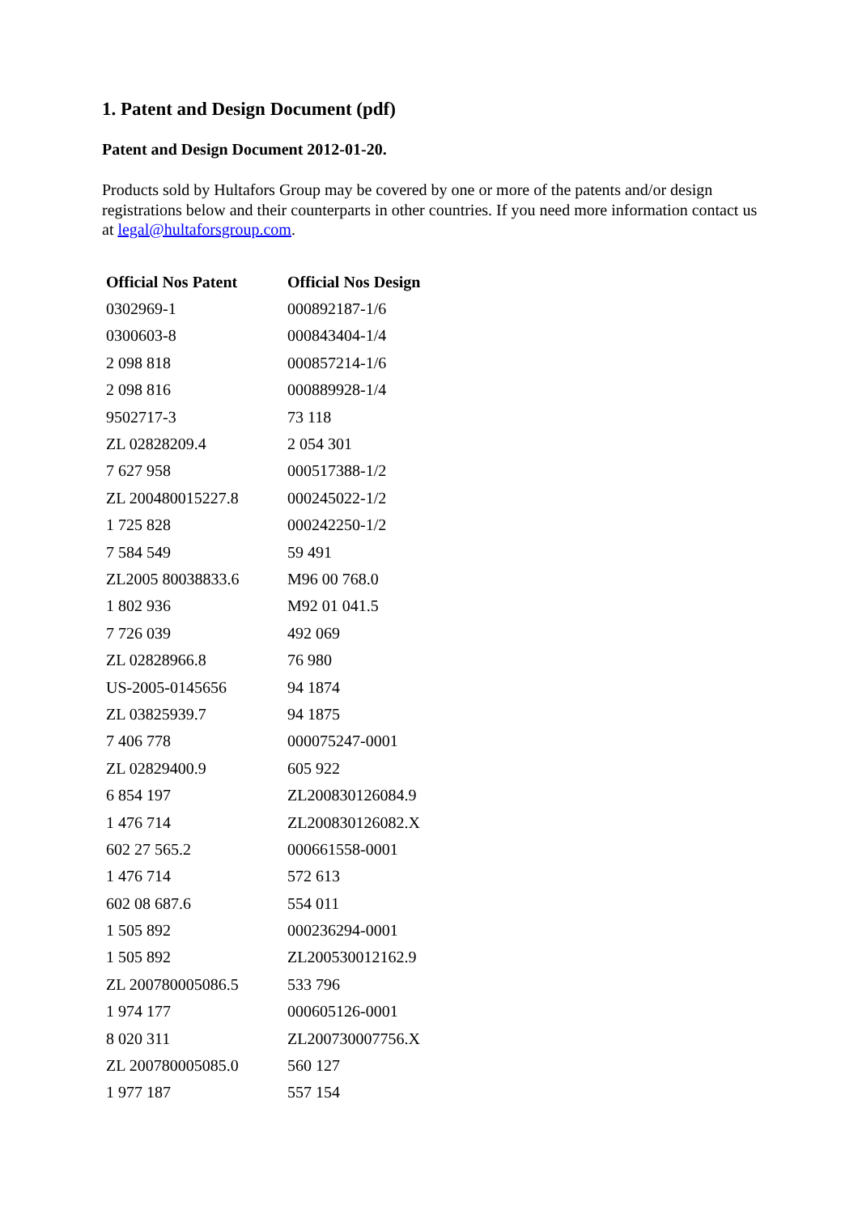1. Patent and Design Document (pdf)
Patent and Design Document 2012-01-20.
Products sold by Hultafors Group may be covered by one or more of the patents and/or design registrations below and their counterparts in other countries. If you need more information contact us at legal@hultaforsgroup.com.
| Official Nos Patent | Official Nos Design |
| --- | --- |
| 0302969-1 | 000892187-1/6 |
| 0300603-8 | 000843404-1/4 |
| 2 098 818 | 000857214-1/6 |
| 2 098 816 | 000889928-1/4 |
| 9502717-3 | 73 118 |
| ZL 02828209.4 | 2 054 301 |
| 7 627 958 | 000517388-1/2 |
| ZL 200480015227.8 | 000245022-1/2 |
| 1 725 828 | 000242250-1/2 |
| 7 584 549 | 59 491 |
| ZL2005 80038833.6 | M96 00 768.0 |
| 1 802 936 | M92 01 041.5 |
| 7 726 039 | 492 069 |
| ZL 02828966.8 | 76 980 |
| US-2005-0145656 | 94 1874 |
| ZL 03825939.7 | 94 1875 |
| 7 406 778 | 000075247-0001 |
| ZL 02829400.9 | 605 922 |
| 6 854 197 | ZL200830126084.9 |
| 1 476 714 | ZL200830126082.X |
| 602 27 565.2 | 000661558-0001 |
| 1 476 714 | 572 613 |
| 602 08 687.6 | 554 011 |
| 1 505 892 | 000236294-0001 |
| 1 505 892 | ZL200530012162.9 |
| ZL 200780005086.5 | 533 796 |
| 1 974 177 | 000605126-0001 |
| 8 020 311 | ZL200730007756.X |
| ZL 200780005085.0 | 560 127 |
| 1 977 187 | 557 154 |